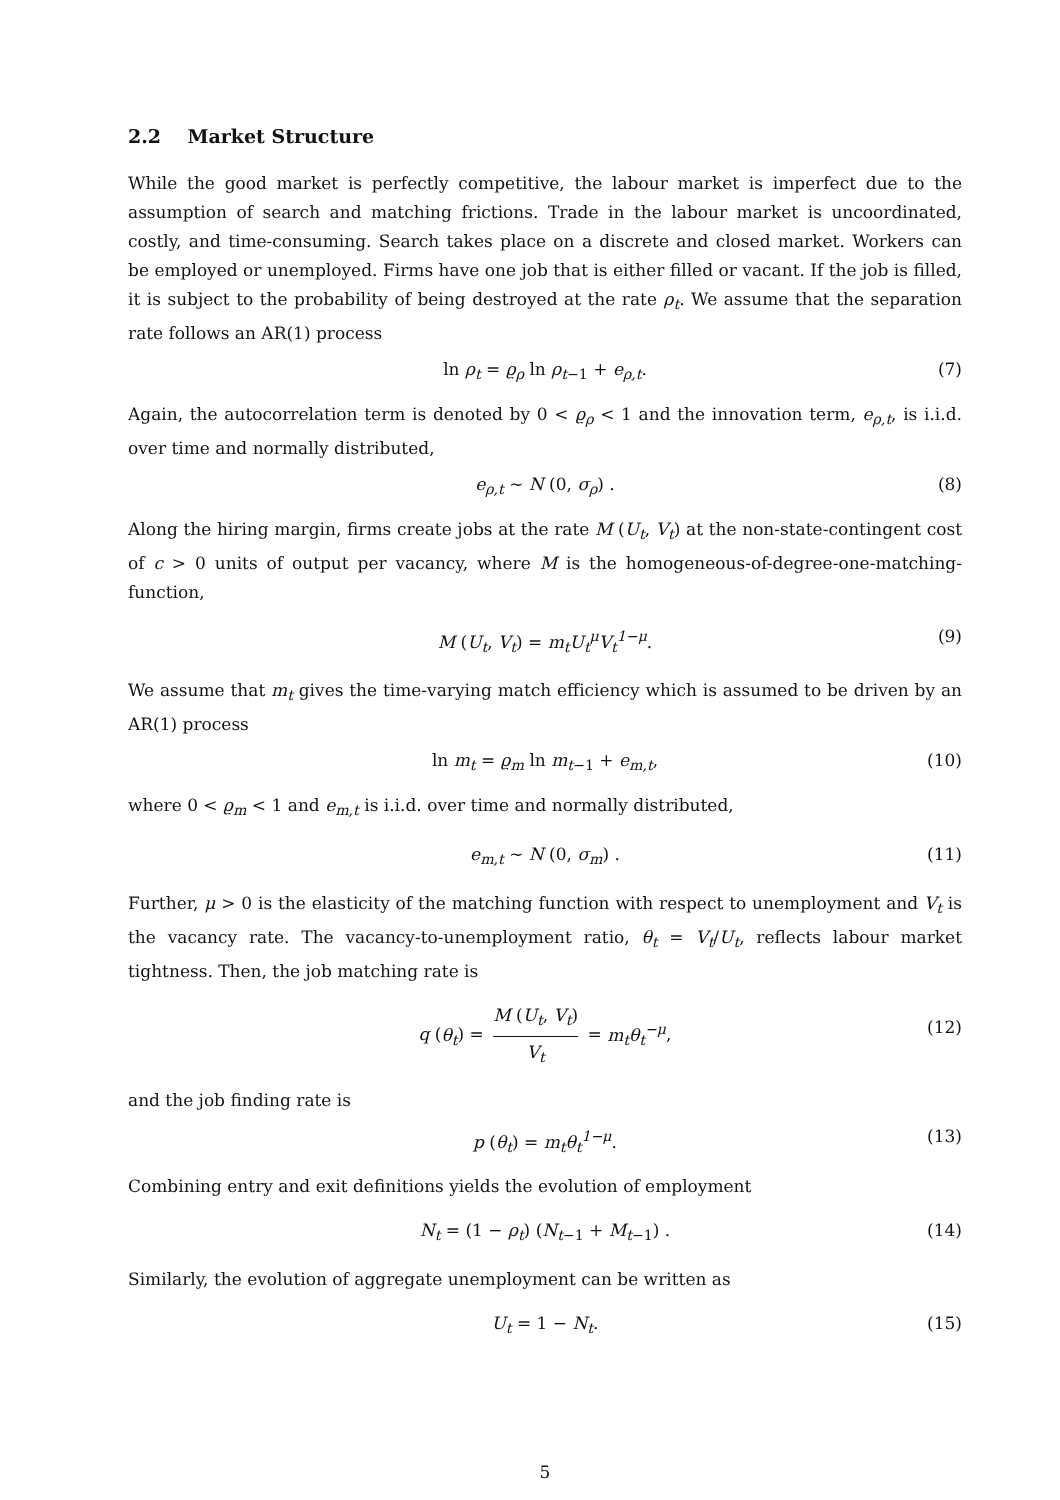2.2 Market Structure
While the good market is perfectly competitive, the labour market is imperfect due to the assumption of search and matching frictions. Trade in the labour market is uncoordinated, costly, and time-consuming. Search takes place on a discrete and closed market. Workers can be employed or unemployed. Firms have one job that is either filled or vacant. If the job is filled, it is subject to the probability of being destroyed at the rate ρ<sub>t</sub>. We assume that the separation rate follows an AR(1) process
ln ρ<sub>t</sub> = ϱ<sub>ρ</sub> ln ρ<sub>t−1</sub> + e<sub>ρ,t</sub>. (7)
Again, the autocorrelation term is denoted by 0 < ϱ<sub>ρ</sub> < 1 and the innovation term, e<sub>ρ,t</sub>, is i.i.d. over time and normally distributed,
e<sub>ρ,t</sub> ∼ N (0, σ<sub>ρ</sub>) . (8)
Along the hiring margin, firms create jobs at the rate M (U<sub>t</sub>, V<sub>t</sub>) at the non-state-contingent cost of c > 0 units of output per vacancy, where M is the homogeneous-of-degree-one-matching-function,
M (U<sub>t</sub>, V<sub>t</sub>) = m<sub>t</sub>U<sub>t</sub><sup>μ</sup>V<sub>t</sub><sup>1−μ</sup>. (9)
We assume that m<sub>t</sub> gives the time-varying match efficiency which is assumed to be driven by an AR(1) process
ln m<sub>t</sub> = ϱ<sub>m</sub> ln m<sub>t−1</sub> + e<sub>m,t</sub>, (10)
where 0 < ϱ<sub>m</sub> < 1 and e<sub>m,t</sub> is i.i.d. over time and normally distributed,
e<sub>m,t</sub> ∼ N (0, σ<sub>m</sub>) . (11)
Further, μ > 0 is the elasticity of the matching function with respect to unemployment and V<sub>t</sub> is the vacancy rate. The vacancy-to-unemployment ratio, θ<sub>t</sub> = V<sub>t</sub>/U<sub>t</sub>, reflects labour market tightness. Then, the job matching rate is
q (θ<sub>t</sub>) = M (U<sub>t</sub>, V<sub>t</sub>) V<sub>t</sub> = m<sub>t</sub>θ<sub>t</sub><sup>−μ</sup>,
(12)
and the job finding rate is
p (θ<sub>t</sub>) = m<sub>t</sub>θ<sub>t</sub><sup>1−μ</sup>. (13)
Combining entry and exit definitions yields the evolution of employment
N<sub>t</sub> = (1 − ρ<sub>t</sub>) (N<sub>t−1</sub> + M<sub>t−1</sub>) . (14)
Similarly, the evolution of aggregate unemployment can be written as
U<sub>t</sub> = 1 − N<sub>t</sub>. (15)
5